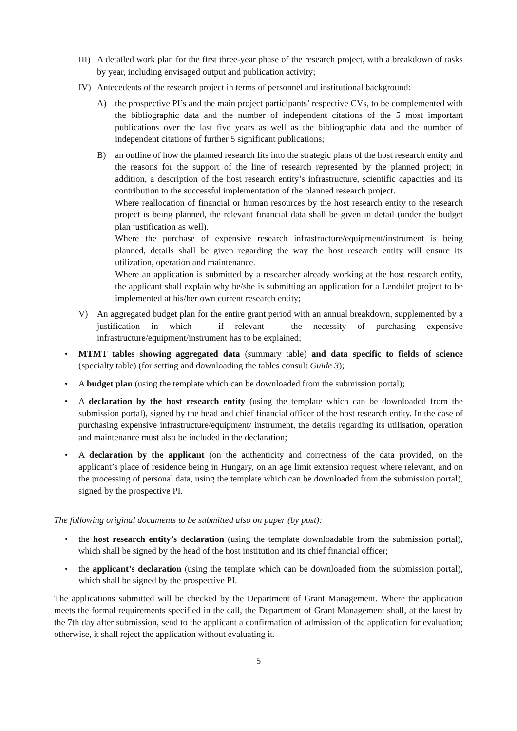III)
A detailed work plan for the first three-year phase of the research project, with a breakdown of tasks by year, including envisaged output and publication activity;
IV) Antecedents of the research project in terms of personnel and institutional background:
A) the prospective PI’s and the main project participants’ respective CVs, to be complemented with the bibliographic data and the number of independent citations of the 5 most important publications over the last five years as well as the bibliographic data and the number of independent citations of further 5 significant publications;
B) an outline of how the planned research fits into the strategic plans of the host research entity and the reasons for the support of the line of research represented by the planned project; in addition, a description of the host research entity’s infrastructure, scientific capacities and its contribution to the successful implementation of the planned research project.
Where reallocation of financial or human resources by the host research entity to the research project is being planned, the relevant financial data shall be given in detail (under the budget plan justification as well).
Where the purchase of expensive research infrastructure/equipment/instrument is being planned, details shall be given regarding the way the host research entity will ensure its utilization, operation and maintenance.
Where an application is submitted by a researcher already working at the host research entity, the applicant shall explain why he/she is submitting an application for a Lendület project to be implemented at his/her own current research entity;
V) An aggregated budget plan for the entire grant period with an annual breakdown, supplemented by a justification in which – if relevant – the necessity of purchasing expensive infrastructure/equipment/instrument has to be explained;
• MTMT tables showing aggregated data (summary table) and data specific to fields of science (specialty table) (for setting and downloading the tables consult Guide 3);
• A budget plan (using the template which can be downloaded from the submission portal);
• A declaration by the host research entity (using the template which can be downloaded from the submission portal), signed by the head and chief financial officer of the host research entity. In the case of purchasing expensive infrastructure/equipment/ instrument, the details regarding its utilisation, operation and maintenance must also be included in the declaration;
• A declaration by the applicant (on the authenticity and correctness of the data provided, on the applicant’s place of residence being in Hungary, on an age limit extension request where relevant, and on the processing of personal data, using the template which can be downloaded from the submission portal), signed by the prospective PI.
The following original documents to be submitted also on paper (by post):
• the host research entity’s declaration (using the template downloadable from the submission portal), which shall be signed by the head of the host institution and its chief financial officer;
• the applicant’s declaration (using the template which can be downloaded from the submission portal), which shall be signed by the prospective PI.
The applications submitted will be checked by the Department of Grant Management. Where the application meets the formal requirements specified in the call, the Department of Grant Management shall, at the latest by the 7th day after submission, send to the applicant a confirmation of admission of the application for evaluation; otherwise, it shall reject the application without evaluating it.
5